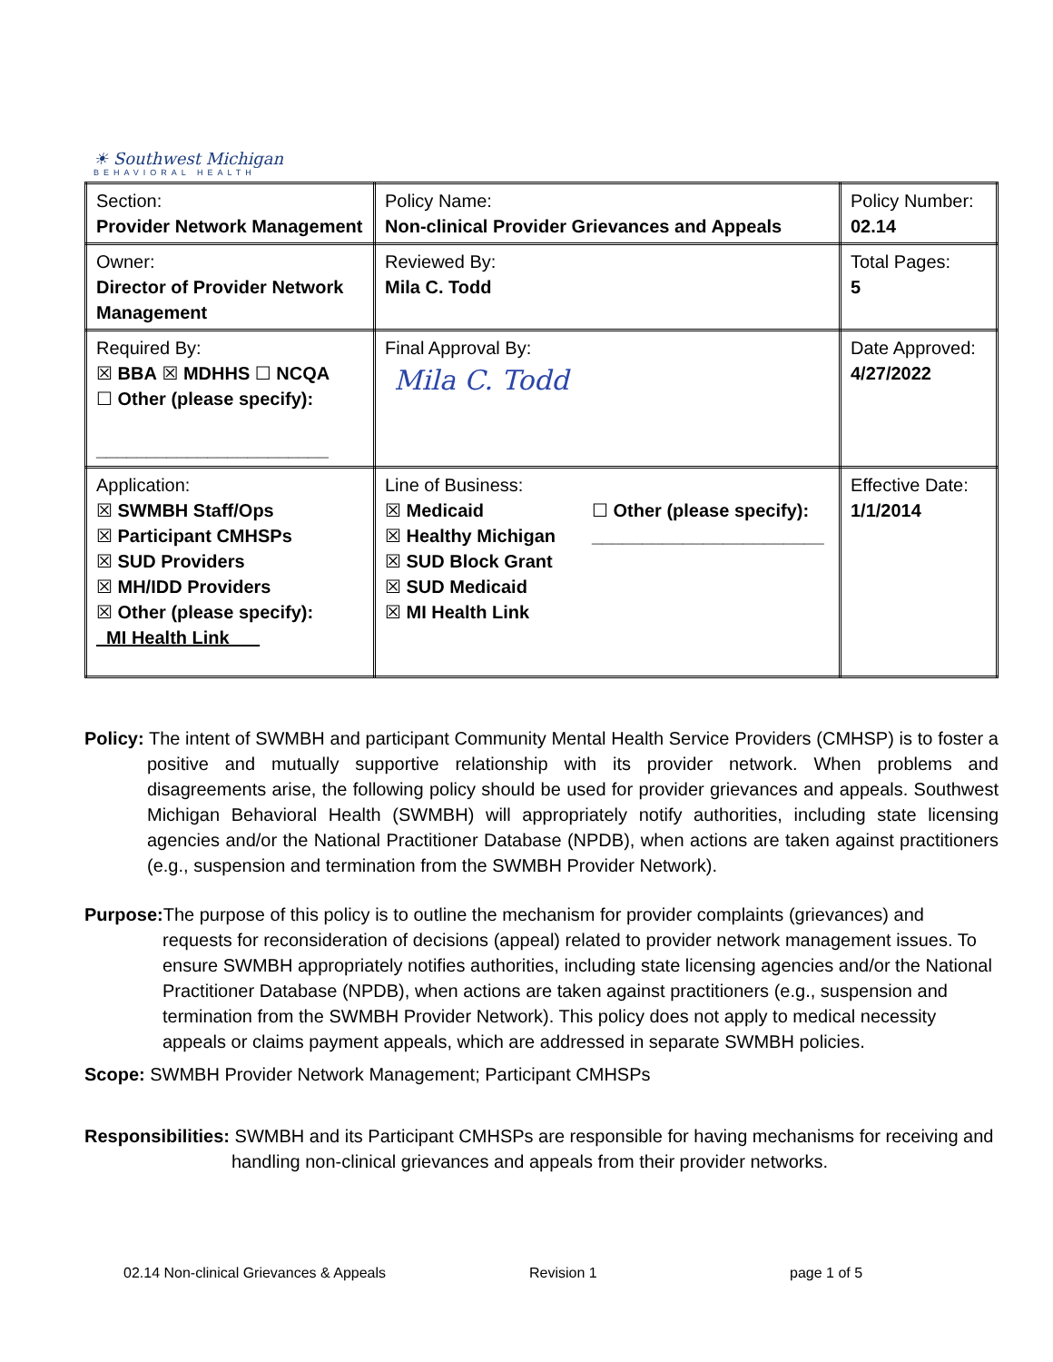☀ Southwest Michigan
BEHAVIORAL HEALTH
| Section: Provider Network Management | Policy Name: Non-clinical Provider Grievances and Appeals | Policy Number: 02.14 |
| Owner: Director of Provider Network Management | Reviewed By: Mila C. Todd | Total Pages: 5 |
| Required By: ☒ BBA ☒ MDHHS ☐ NCQA ☐ Other (please specify): _______________________ | Final Approval By: Mila C. Todd | Date Approved: 4/27/2022 |
| Application: ☒ SWMBH Staff/Ops ☒ Participant CMHSPs ☒ SUD Providers ☒ MH/IDD Providers ☒ Other (please specify): _MI Health Link___ | Line of Business: ☒ Medicaid ☒ Healthy Michigan ☒ SUD Block Grant ☒ SUD Medicaid ☒ MI Health Link ☐ Other (please specify): _______________________ | Effective Date: 1/1/2014 |
Policy: The intent of SWMBH and participant Community Mental Health Service Providers (CMHSP) is to foster a positive and mutually supportive relationship with its provider network. When problems and disagreements arise, the following policy should be used for provider grievances and appeals. Southwest Michigan Behavioral Health (SWMBH) will appropriately notify authorities, including state licensing agencies and/or the National Practitioner Database (NPDB), when actions are taken against practitioners (e.g., suspension and termination from the SWMBH Provider Network).
Purpose: The purpose of this policy is to outline the mechanism for provider complaints (grievances) and requests for reconsideration of decisions (appeal) related to provider network management issues. To ensure SWMBH appropriately notifies authorities, including state licensing agencies and/or the National Practitioner Database (NPDB), when actions are taken against practitioners (e.g., suspension and termination from the SWMBH Provider Network). This policy does not apply to medical necessity appeals or claims payment appeals, which are addressed in separate SWMBH policies.
Scope: SWMBH Provider Network Management; Participant CMHSPs
Responsibilities: SWMBH and its Participant CMHSPs are responsible for having mechanisms for receiving and handling non-clinical grievances and appeals from their provider networks.
02.14 Non-clinical Grievances & Appeals Revision 1 page 1 of 5